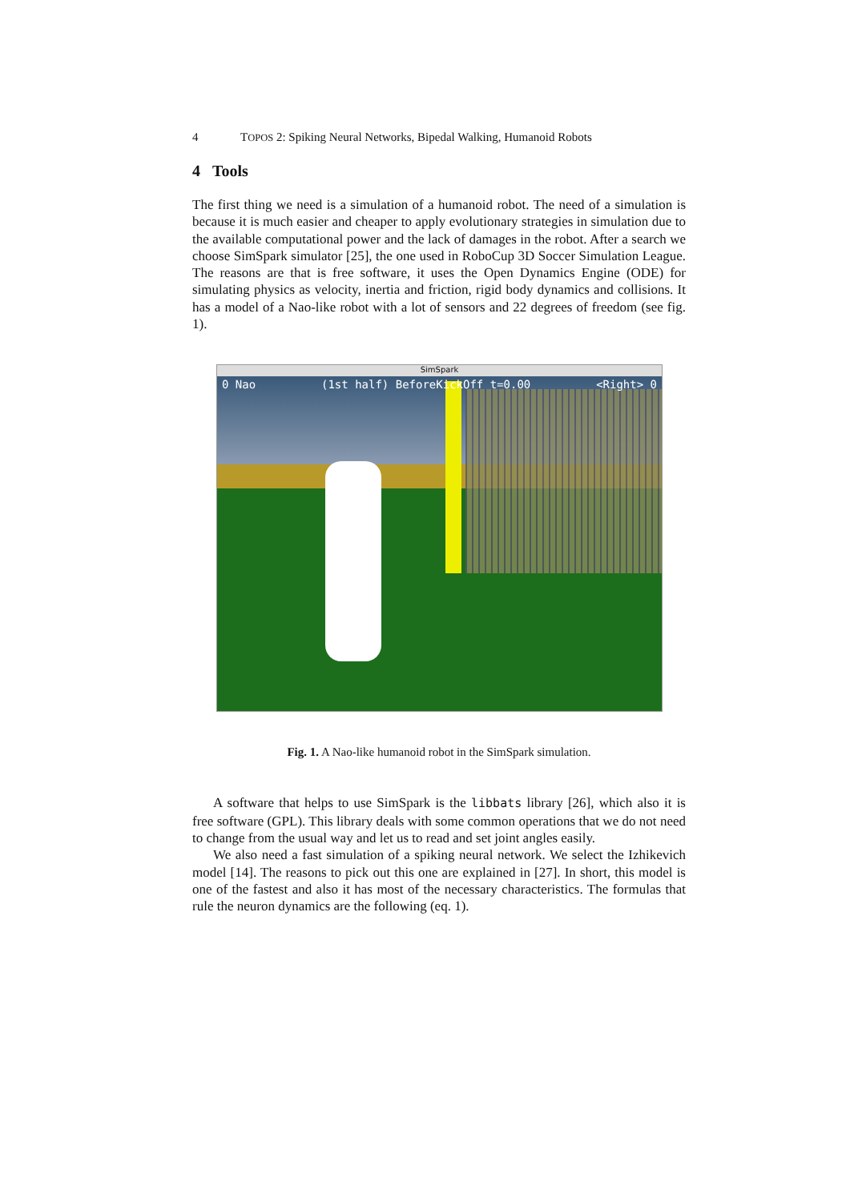4 TOPOS 2: Spiking Neural Networks, Bipedal Walking, Humanoid Robots
4 Tools
The first thing we need is a simulation of a humanoid robot. The need of a simulation is because it is much easier and cheaper to apply evolutionary strategies in simulation due to the available computational power and the lack of damages in the robot. After a search we choose SimSpark simulator [25], the one used in RoboCup 3D Soccer Simulation League. The reasons are that is free software, it uses the Open Dynamics Engine (ODE) for simulating physics as velocity, inertia and friction, rigid body dynamics and collisions. It has a model of a Nao-like robot with a lot of sensors and 22 degrees of freedom (see fig. 1).
SimSpark
0 Nao (1st half) BeforeKickOff t=0.00 <Right> 0
Fig. 1. A Nao-like humanoid robot in the SimSpark simulation.
A software that helps to use SimSpark is the libbats library [26], which also it is free software (GPL). This library deals with some common operations that we do not need to change from the usual way and let us to read and set joint angles easily.
We also need a fast simulation of a spiking neural network. We select the Izhikevich model [14]. The reasons to pick out this one are explained in [27]. In short, this model is one of the fastest and also it has most of the necessary characteristics. The formulas that rule the neuron dynamics are the following (eq. 1).